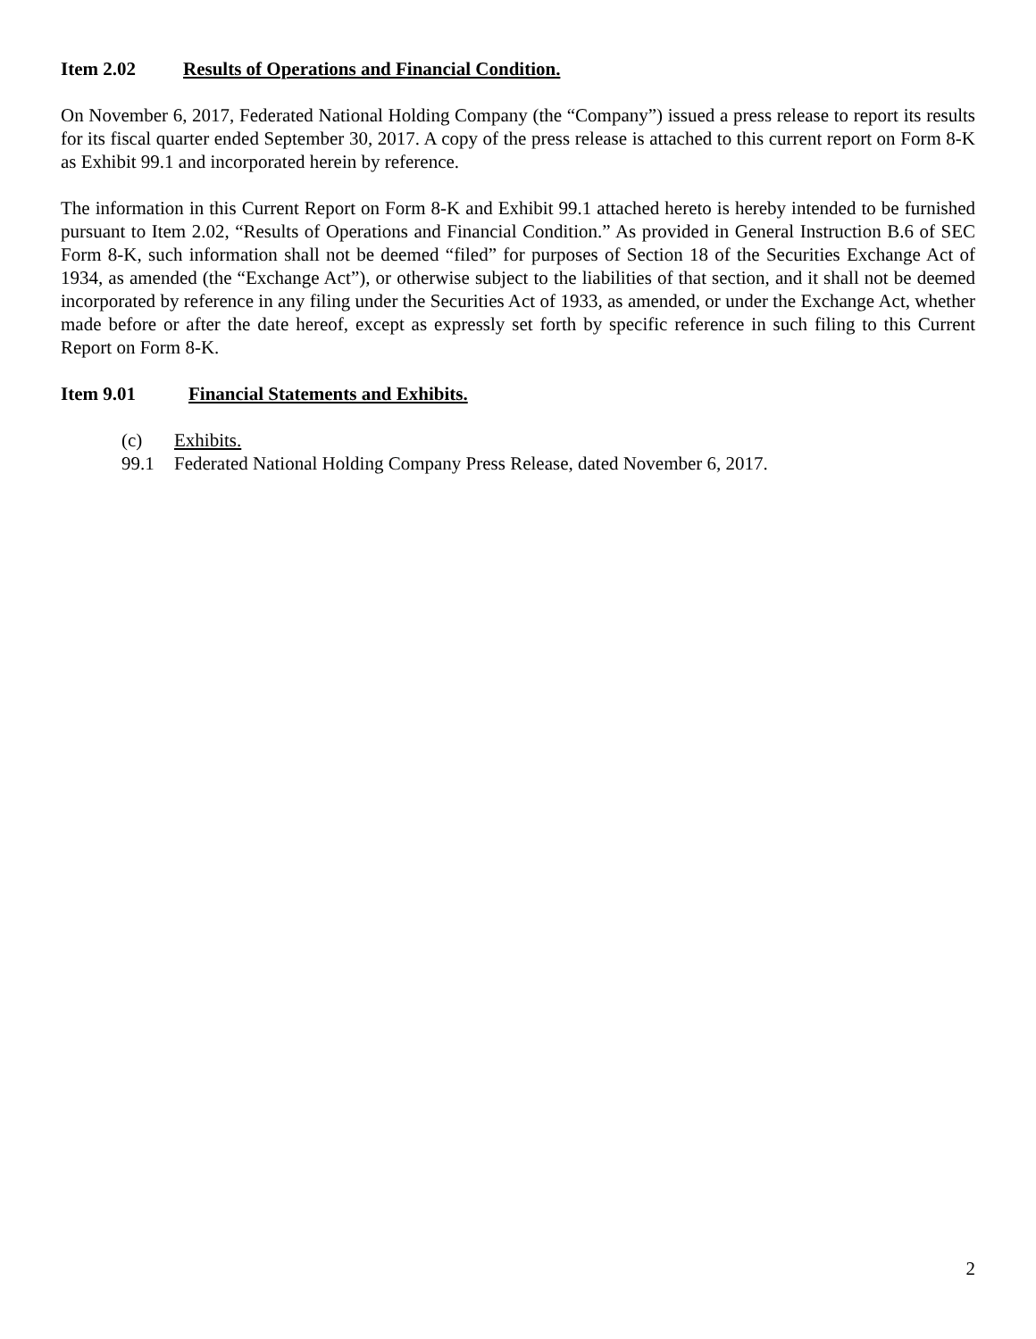Item 2.02 Results of Operations and Financial Condition.
On November 6, 2017, Federated National Holding Company (the “Company”) issued a press release to report its results for its fiscal quarter ended September 30, 2017. A copy of the press release is attached to this current report on Form 8-K as Exhibit 99.1 and incorporated herein by reference.
The information in this Current Report on Form 8-K and Exhibit 99.1 attached hereto is hereby intended to be furnished pursuant to Item 2.02, “Results of Operations and Financial Condition.” As provided in General Instruction B.6 of SEC Form 8-K, such information shall not be deemed “filed” for purposes of Section 18 of the Securities Exchange Act of 1934, as amended (the “Exchange Act”), or otherwise subject to the liabilities of that section, and it shall not be deemed incorporated by reference in any filing under the Securities Act of 1933, as amended, or under the Exchange Act, whether made before or after the date hereof, except as expressly set forth by specific reference in such filing to this Current Report on Form 8-K.
Item 9.01 Financial Statements and Exhibits.
(c) Exhibits.
99.1 Federated National Holding Company Press Release, dated November 6, 2017.
2